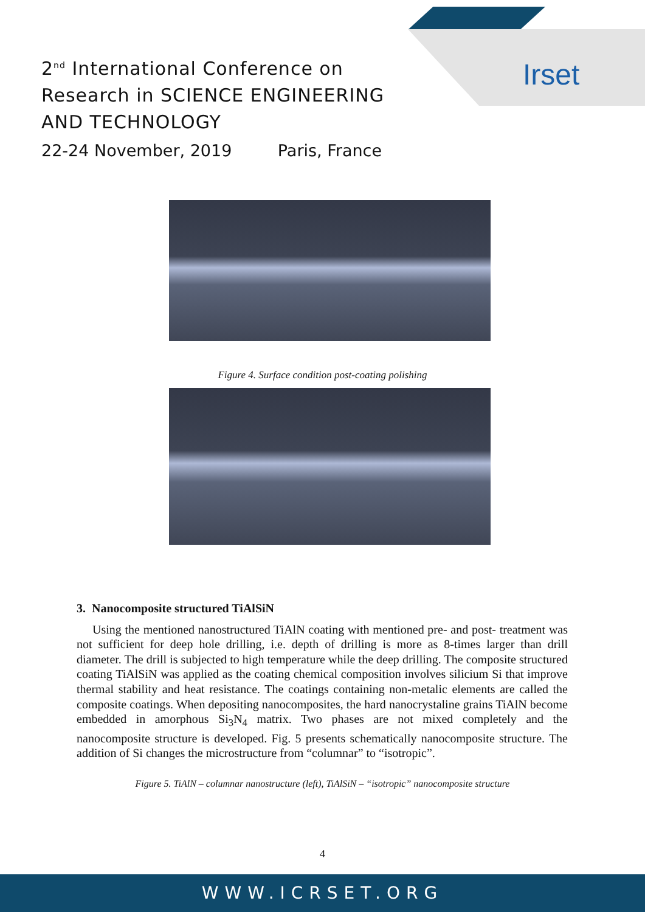Irset
2<sup>nd</sup> International Conference on
Research in SCIENCE ENGINEERING
AND TECHNOLOGY
22-24 November, 2019 Paris, France
Figure 4. Surface condition post-coating polishing
3. Nanocomposite structured TiAlSiN
Using the mentioned nanostructured TiAlN coating with mentioned pre- and post- treatment was not sufficient for deep hole drilling, i.e. depth of drilling is more as 8-times larger than drill diameter. The drill is subjected to high temperature while the deep drilling. The composite structured coating TiAlSiN was applied as the coating chemical composition involves silicium Si that improve thermal stability and heat resistance. The coatings containing non-metalic elements are called the composite coatings. When depositing nanocomposites, the hard nanocrystaline grains TiAlN become embedded in amorphous Si<sub>3</sub>N<sub>4</sub> matrix. Two phases are not mixed completely and the nanocomposite structure is developed. Fig. 5 presents schematically nanocomposite structure. The addition of Si changes the microstructure from “columnar” to “isotropic”.
Figure 5. TiAlN – columnar nanostructure (left), TiAlSiN – “isotropic” nanocomposite structure
4
WWW.ICRSET.ORG